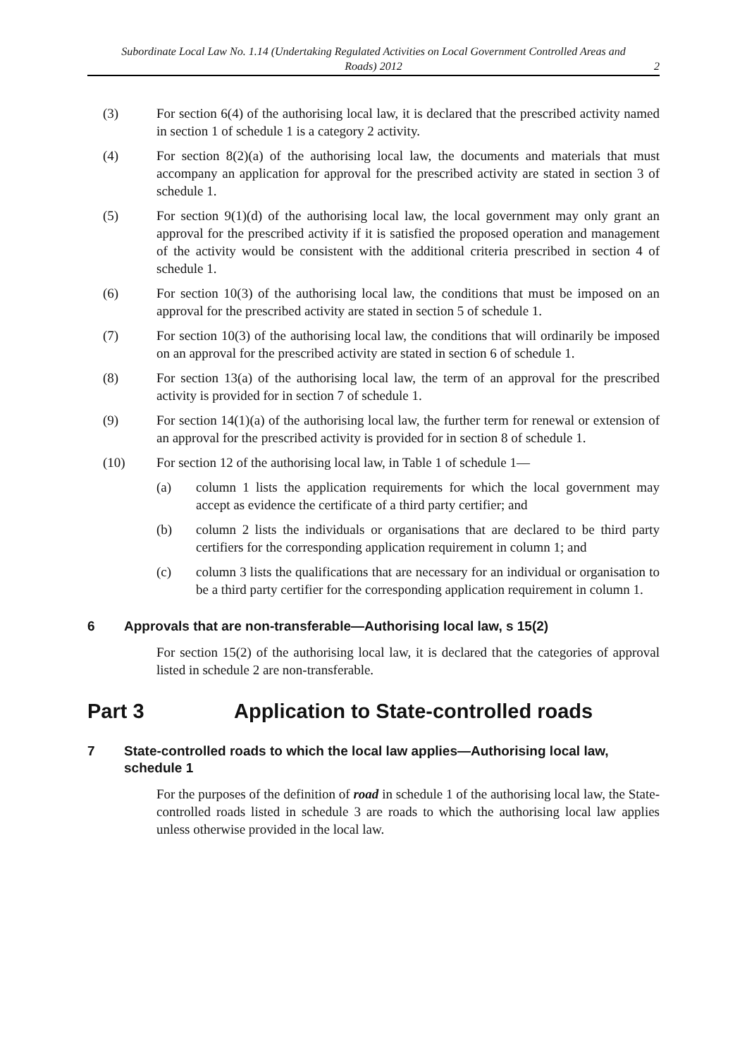Subordinate Local Law No. 1.14 (Undertaking Regulated Activities on Local Government Controlled Areas and Roads) 2012
2
(3) For section 6(4) of the authorising local law, it is declared that the prescribed activity named in section 1 of schedule 1 is a category 2 activity.
(4) For section 8(2)(a) of the authorising local law, the documents and materials that must accompany an application for approval for the prescribed activity are stated in section 3 of schedule 1.
(5) For section 9(1)(d) of the authorising local law, the local government may only grant an approval for the prescribed activity if it is satisfied the proposed operation and management of the activity would be consistent with the additional criteria prescribed in section 4 of schedule 1.
(6) For section 10(3) of the authorising local law, the conditions that must be imposed on an approval for the prescribed activity are stated in section 5 of schedule 1.
(7) For section 10(3) of the authorising local law, the conditions that will ordinarily be imposed on an approval for the prescribed activity are stated in section 6 of schedule 1.
(8) For section 13(a) of the authorising local law, the term of an approval for the prescribed activity is provided for in section 7 of schedule 1.
(9) For section 14(1)(a) of the authorising local law, the further term for renewal or extension of an approval for the prescribed activity is provided for in section 8 of schedule 1.
(10) For section 12 of the authorising local law, in Table 1 of schedule 1—
(a) column 1 lists the application requirements for which the local government may accept as evidence the certificate of a third party certifier; and
(b) column 2 lists the individuals or organisations that are declared to be third party certifiers for the corresponding application requirement in column 1; and
(c) column 3 lists the qualifications that are necessary for an individual or organisation to be a third party certifier for the corresponding application requirement in column 1.
6 Approvals that are non-transferable—Authorising local law, s 15(2)
For section 15(2) of the authorising local law, it is declared that the categories of approval listed in schedule 2 are non-transferable.
Part 3 Application to State-controlled roads
7 State-controlled roads to which the local law applies—Authorising local law, schedule 1
For the purposes of the definition of road in schedule 1 of the authorising local law, the State-controlled roads listed in schedule 3 are roads to which the authorising local law applies unless otherwise provided in the local law.